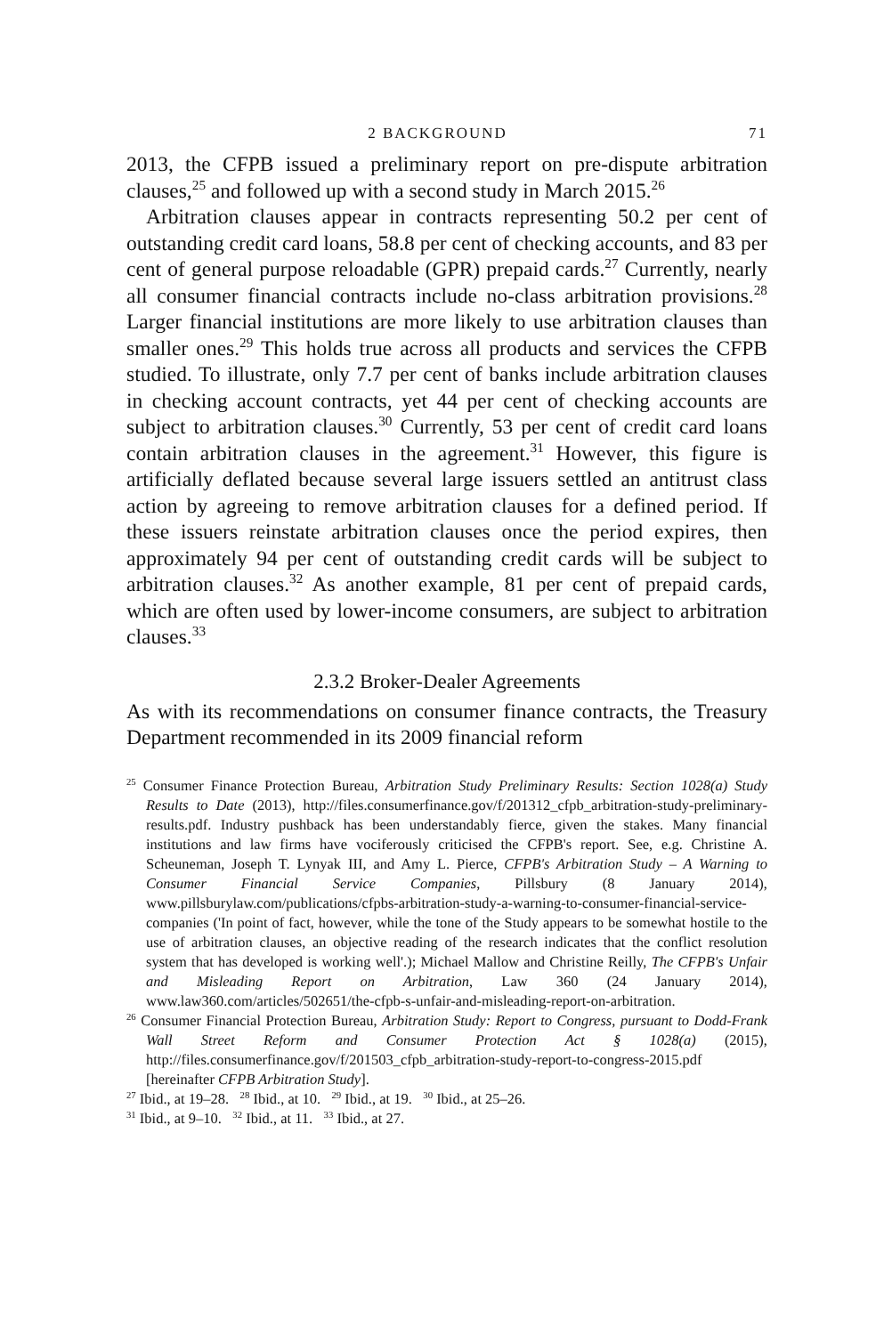2 BACKGROUND 71
2013, the CFPB issued a preliminary report on pre-dispute arbitration clauses,<sup>25</sup> and followed up with a second study in March 2015.<sup>26</sup>
Arbitration clauses appear in contracts representing 50.2 per cent of outstanding credit card loans, 58.8 per cent of checking accounts, and 83 per cent of general purpose reloadable (GPR) prepaid cards.<sup>27</sup> Currently, nearly all consumer financial contracts include no-class arbitration provisions.<sup>28</sup> Larger financial institutions are more likely to use arbitration clauses than smaller ones.<sup>29</sup> This holds true across all products and services the CFPB studied. To illustrate, only 7.7 per cent of banks include arbitration clauses in checking account contracts, yet 44 per cent of checking accounts are subject to arbitration clauses.<sup>30</sup> Currently, 53 per cent of credit card loans contain arbitration clauses in the agreement.<sup>31</sup> However, this figure is artificially deflated because several large issuers settled an antitrust class action by agreeing to remove arbitration clauses for a defined period. If these issuers reinstate arbitration clauses once the period expires, then approximately 94 per cent of outstanding credit cards will be subject to arbitration clauses.<sup>32</sup> As another example, 81 per cent of prepaid cards, which are often used by lower-income consumers, are subject to arbitration clauses.<sup>33</sup>
2.3.2 Broker-Dealer Agreements
As with its recommendations on consumer finance contracts, the Treasury Department recommended in its 2009 financial reform
<sup>25</sup> Consumer Finance Protection Bureau, Arbitration Study Preliminary Results: Section 1028(a) Study Results to Date (2013), http://files.consumerfinance.gov/f/201312_cfpb_arbitration-study-preliminary-results.pdf. Industry pushback has been understandably fierce, given the stakes. Many financial institutions and law firms have vociferously criticised the CFPB's report. See, e.g. Christine A. Scheuneman, Joseph T. Lynyak III, and Amy L. Pierce, CFPB's Arbitration Study – A Warning to Consumer Financial Service Companies, Pillsbury (8 January 2014), www.pillsburylaw.com/publications/cfpbs-arbitration-study-a-warning-to-consumer-financial-service-companies ('In point of fact, however, while the tone of the Study appears to be somewhat hostile to the use of arbitration clauses, an objective reading of the research indicates that the conflict resolution system that has developed is working well'.); Michael Mallow and Christine Reilly, The CFPB's Unfair and Misleading Report on Arbitration, Law 360 (24 January 2014), www.law360.com/articles/502651/the-cfpb-s-unfair-and-misleading-report-on-arbitration.
<sup>26</sup> Consumer Financial Protection Bureau, Arbitration Study: Report to Congress, pursuant to Dodd-Frank Wall Street Reform and Consumer Protection Act § 1028(a) (2015), http://files.consumerfinance.gov/f/201503_cfpb_arbitration-study-report-to-congress-2015.pdf [hereinafter CFPB Arbitration Study].
<sup>27</sup> Ibid., at 19–28. <sup>28</sup> Ibid., at 10. <sup>29</sup> Ibid., at 19. <sup>30</sup> Ibid., at 25–26.
<sup>31</sup> Ibid., at 9–10. <sup>32</sup> Ibid., at 11. <sup>33</sup> Ibid., at 27.